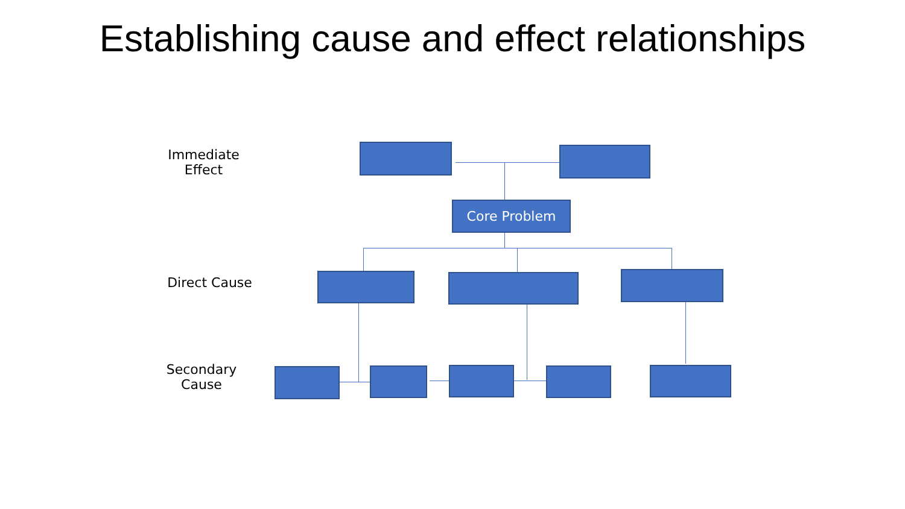Establishing cause and effect relationships
Immediate
Effect
Direct Cause
Secondary
Cause
Core Problem